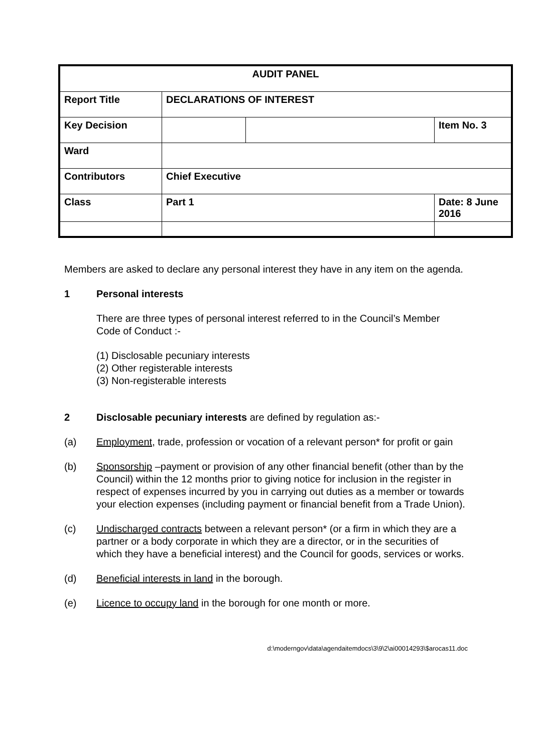| AUDIT PANEL | | | |
| Report Title | DECLARATIONS OF INTEREST | | |
| Key Decision | | | Item No. 3 |
| Ward | | | |
| Contributors | Chief Executive | | |
| Class | Part 1 | | Date: 8 June 2016 |
Members are asked to declare any personal interest they have in any item on the agenda.
1 Personal interests
There are three types of personal interest referred to in the Council’s Member Code of Conduct :-
(1) Disclosable pecuniary interests
(2) Other registerable interests
(3) Non-registerable interests
2 Disclosable pecuniary interests are defined by regulation as:-
(a) Employment, trade, profession or vocation of a relevant person* for profit or gain
(b) Sponsorship –payment or provision of any other financial benefit (other than by the Council) within the 12 months prior to giving notice for inclusion in the register in respect of expenses incurred by you in carrying out duties as a member or towards your election expenses (including payment or financial benefit from a Trade Union).
(c) Undischarged contracts between a relevant person* (or a firm in which they are a partner or a body corporate in which they are a director, or in the securities of which they have a beneficial interest) and the Council for goods, services or works.
(d) Beneficial interests in land in the borough.
(e) Licence to occupy land in the borough for one month or more.
d:\moderngov\data\agendaitemdocs\3\9\2\ai00014293\$arocas11.doc